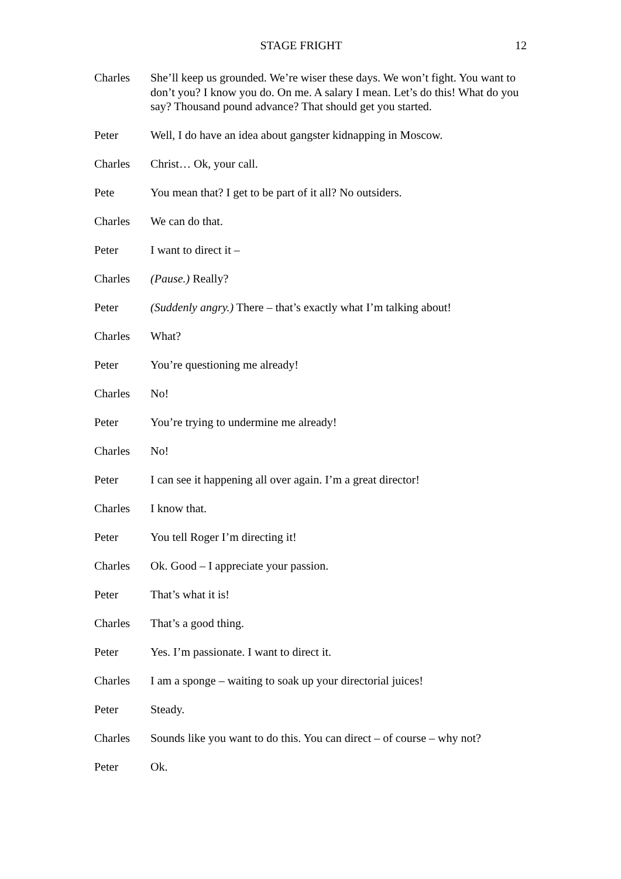STAGE FRIGHT 12
Charles She’ll keep us grounded. We’re wiser these days. We won’t fight. You want to don’t you? I know you do. On me. A salary I mean. Let’s do this! What do you say? Thousand pound advance? That should get you started.
Peter Well, I do have an idea about gangster kidnapping in Moscow.
Charles Christ… Ok, your call.
Pete You mean that? I get to be part of it all? No outsiders.
Charles We can do that.
Peter I want to direct it –
Charles (Pause.) Really?
Peter (Suddenly angry.) There – that’s exactly what I’m talking about!
Charles What?
Peter You’re questioning me already!
Charles No!
Peter You’re trying to undermine me already!
Charles No!
Peter I can see it happening all over again. I’m a great director!
Charles I know that.
Peter You tell Roger I’m directing it!
Charles Ok. Good – I appreciate your passion.
Peter That’s what it is!
Charles That’s a good thing.
Peter Yes. I’m passionate. I want to direct it.
Charles I am a sponge – waiting to soak up your directorial juices!
Peter Steady.
Charles Sounds like you want to do this. You can direct – of course – why not?
Peter Ok.